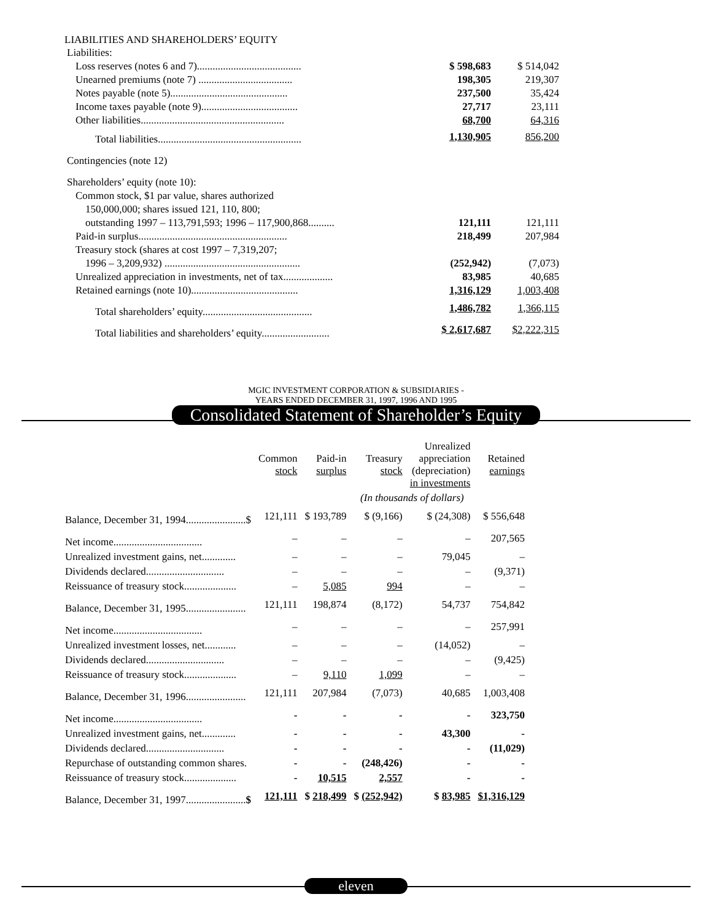LIABILITIES AND SHAREHOLDERS’ EQUITY
| Liabilities: | | |
| Loss reserves (notes 6 and 7)........................................ | $ 598,683 | $ 514,042 |
| Unearned premiums (note 7) .................................... | 198,305 | 219,307 |
| Notes payable (note 5)............................................. | 237,500 | 35,424 |
| Income taxes payable (note 9)..................................... | 27,717 | 23,111 |
| Other liabilities....................................................... | 68,700 | 64,316 |
| Total liabilities....................................................... | 1,130,905 | 856,200 |
| Contingencies (note 12) | | |
| Shareholders’ equity (note 10): | | |
| Common stock, $1 par value, shares authorized | | |
| 150,000,000; shares issued 121, 110, 800; | | |
| outstanding 1997 – 113,791,593; 1996 – 117,900,868.......... | 121,111 | 121,111 |
| Paid-in surplus......................................................... | 218,499 | 207,984 |
| Treasury stock (shares at cost 1997 – 7,319,207; | | |
| 1996 – 3,209,932) .................................................... | (252,942) | (7,073) |
| Unrealized appreciation in investments, net of tax................... | 83,985 | 40,685 |
| Retained earnings (note 10)......................................... | 1,316,129 | 1,003,408 |
| Total shareholders’ equity.......................................... | 1,486,782 | 1,366,115 |
| Total liabilities and shareholders’ equity.......................... | $ 2,617,687 | $2,222,315 |
MGIC INVESTMENT CORPORATION & SUBSIDIARIES -
YEARS ENDED DECEMBER 31, 1997, 1996 AND 1995
Consolidated Statement of Shareholder’s Equity
| | Common stock | Paid-in surplus | Treasury stock | Unrealized appreciation (depreciation) in investments | Retained earnings |
| | | | (In thousands of dollars) | | |
| Balance, December 31, 1994.......................$ | 121,111 | $ 193,789 | $ (9,166) | $ (24,308) | $ 556,648 |
| Net income.................................. | – | – | – | – | 207,565 |
| Unrealized investment gains, net............. | – | – | – | 79,045 | – |
| Dividends declared.............................. | – | – | – | – | (9,371) |
| Reissuance of treasury stock.................... | – | 5,085 | 994 | – | – |
| Balance, December 31, 1995....................... | 121,111 | 198,874 | (8,172) | 54,737 | 754,842 |
| Net income.................................. | – | – | – | – | 257,991 |
| Unrealized investment losses, net............ | – | – | – | (14,052) | – |
| Dividends declared.............................. | – | – | – | – | (9,425) |
| Reissuance of treasury stock.................... | – | 9,110 | 1,099 | – | – |
| Balance, December 31, 1996....................... | 121,111 | 207,984 | (7,073) | 40,685 | 1,003,408 |
| Net income.................................. | - | - | - | - | 323,750 |
| Unrealized investment gains, net............. | - | - | - | 43,300 | - |
| Dividends declared.............................. | - | - | - | - | (11,029) |
| Repurchase of outstanding common shares. | - | - | (248,426) | - | - |
| Reissuance of treasury stock.................... | - | 10,515 | 2,557 | - | - |
| Balance, December 31, 1997....................... $ | 121,111 | $ 218,499 | $ (252,942) | $ 83,985 | $1,316,129 |
eleven